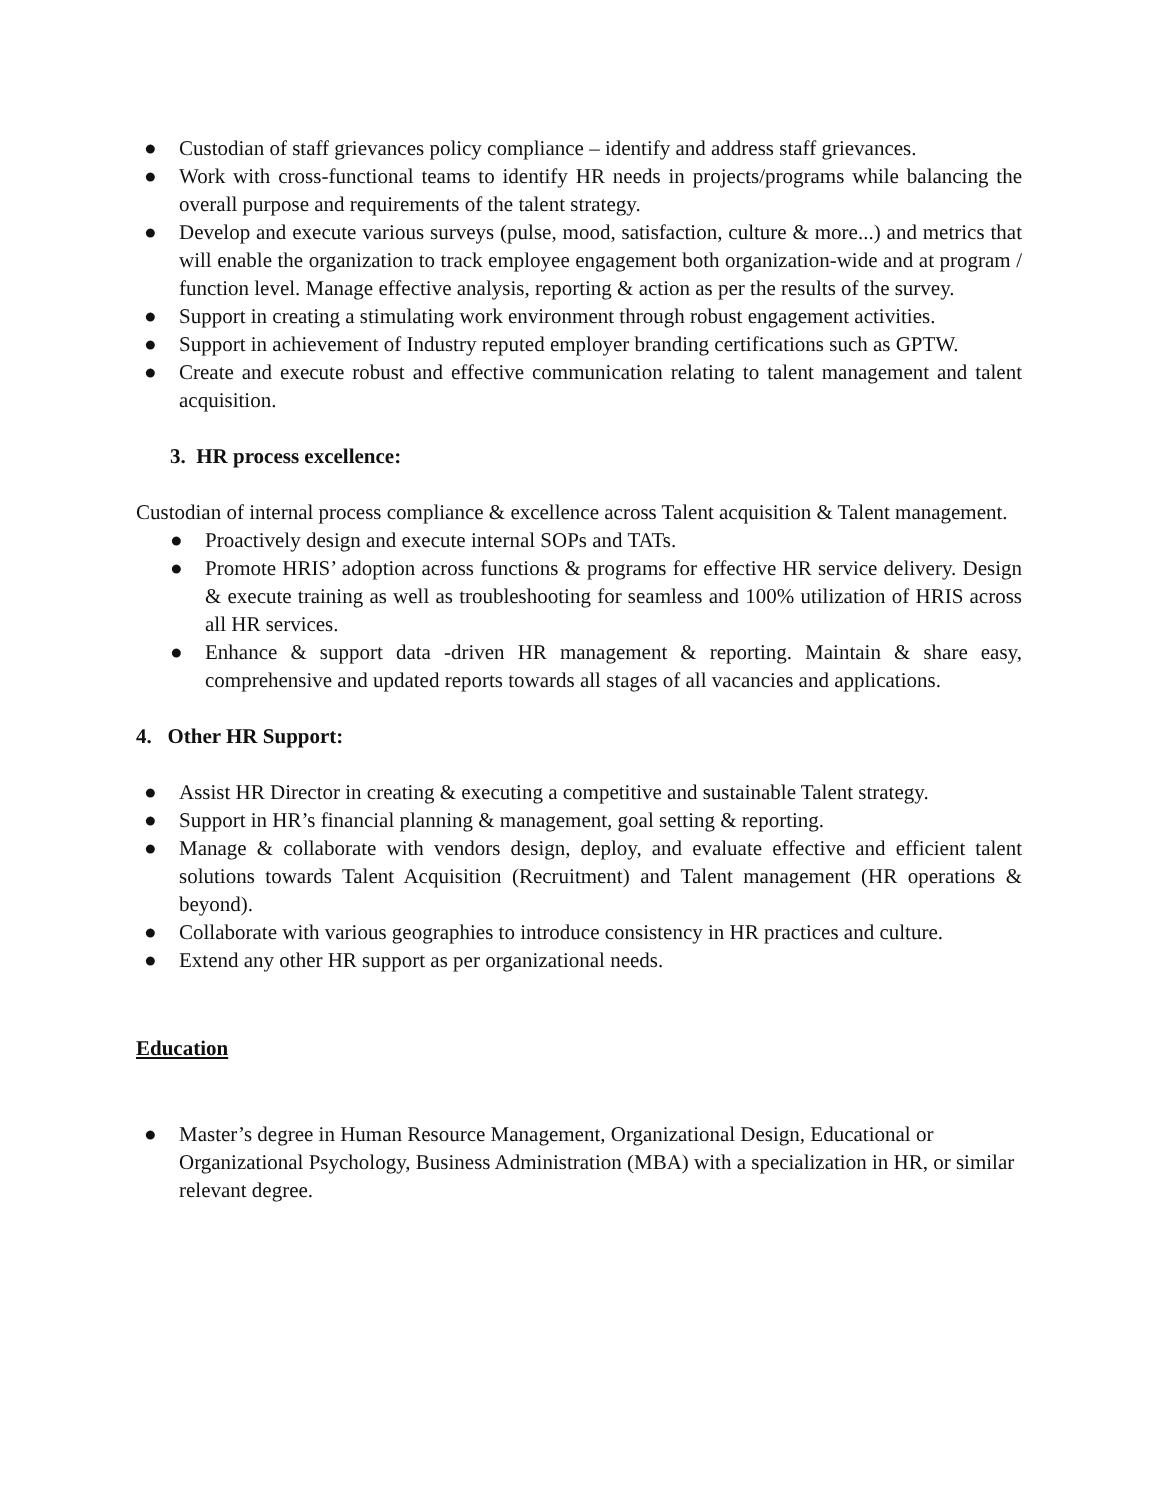● Custodian of staff grievances policy compliance – identify and address staff grievances.
● Work with cross-functional teams to identify HR needs in projects/programs while balancing the overall purpose and requirements of the talent strategy.
● Develop and execute various surveys (pulse, mood, satisfaction, culture & more...) and metrics that will enable the organization to track employee engagement both organization-wide and at program / function level. Manage effective analysis, reporting & action as per the results of the survey.
● Support in creating a stimulating work environment through robust engagement activities.
● Support in achievement of Industry reputed employer branding certifications such as GPTW.
● Create and execute robust and effective communication relating to talent management and talent acquisition.
3. HR process excellence:
Custodian of internal process compliance & excellence across Talent acquisition & Talent management.
● Proactively design and execute internal SOPs and TATs.
● Promote HRIS’ adoption across functions & programs for effective HR service delivery. Design & execute training as well as troubleshooting for seamless and 100% utilization of HRIS across all HR services.
● Enhance & support data -driven HR management & reporting. Maintain & share easy, comprehensive and updated reports towards all stages of all vacancies and applications.
4. Other HR Support:
● Assist HR Director in creating & executing a competitive and sustainable Talent strategy.
● Support in HR’s financial planning & management, goal setting & reporting.
● Manage & collaborate with vendors design, deploy, and evaluate effective and efficient talent solutions towards Talent Acquisition (Recruitment) and Talent management (HR operations & beyond).
● Collaborate with various geographies to introduce consistency in HR practices and culture.
● Extend any other HR support as per organizational needs.
Education
● Master’s degree in Human Resource Management, Organizational Design, Educational or Organizational Psychology, Business Administration (MBA) with a specialization in HR, or similar relevant degree.